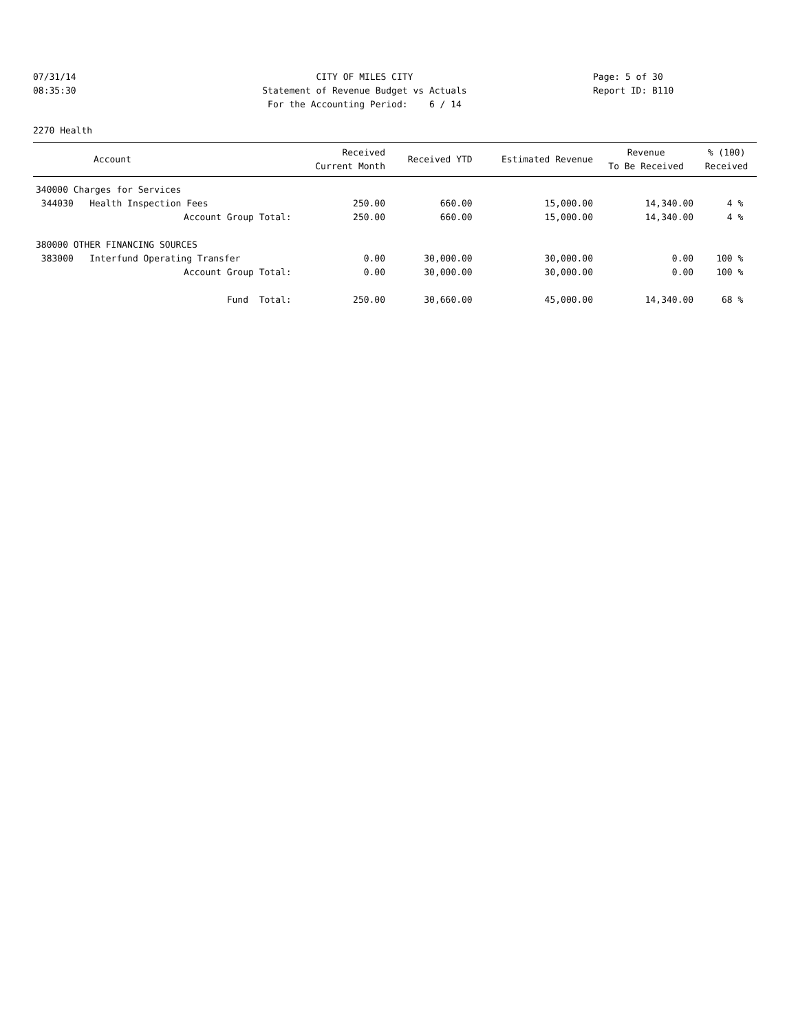07/31/14 CITY OF MILES CITY Page: 5 of 30
08:35:30 Statement of Revenue Budget vs Actuals Report ID: B110
For the Accounting Period: 6 / 14
2270 Health
| Account | Received Current Month | Received YTD | Estimated Revenue | Revenue To Be Received | % (100) Received |
| --- | --- | --- | --- | --- | --- |
| 340000 Charges for Services | | | | | |
| 344030 Health Inspection Fees | 250.00 | 660.00 | 15,000.00 | 14,340.00 | 4 % |
| Account Group Total: | 250.00 | 660.00 | 15,000.00 | 14,340.00 | 4 % |
| 380000 OTHER FINANCING SOURCES | | | | | |
| 383000 Interfund Operating Transfer | 0.00 | 30,000.00 | 30,000.00 | 0.00 | 100 % |
| Account Group Total: | 0.00 | 30,000.00 | 30,000.00 | 0.00 | 100 % |
| Fund Total: | 250.00 | 30,660.00 | 45,000.00 | 14,340.00 | 68 % |